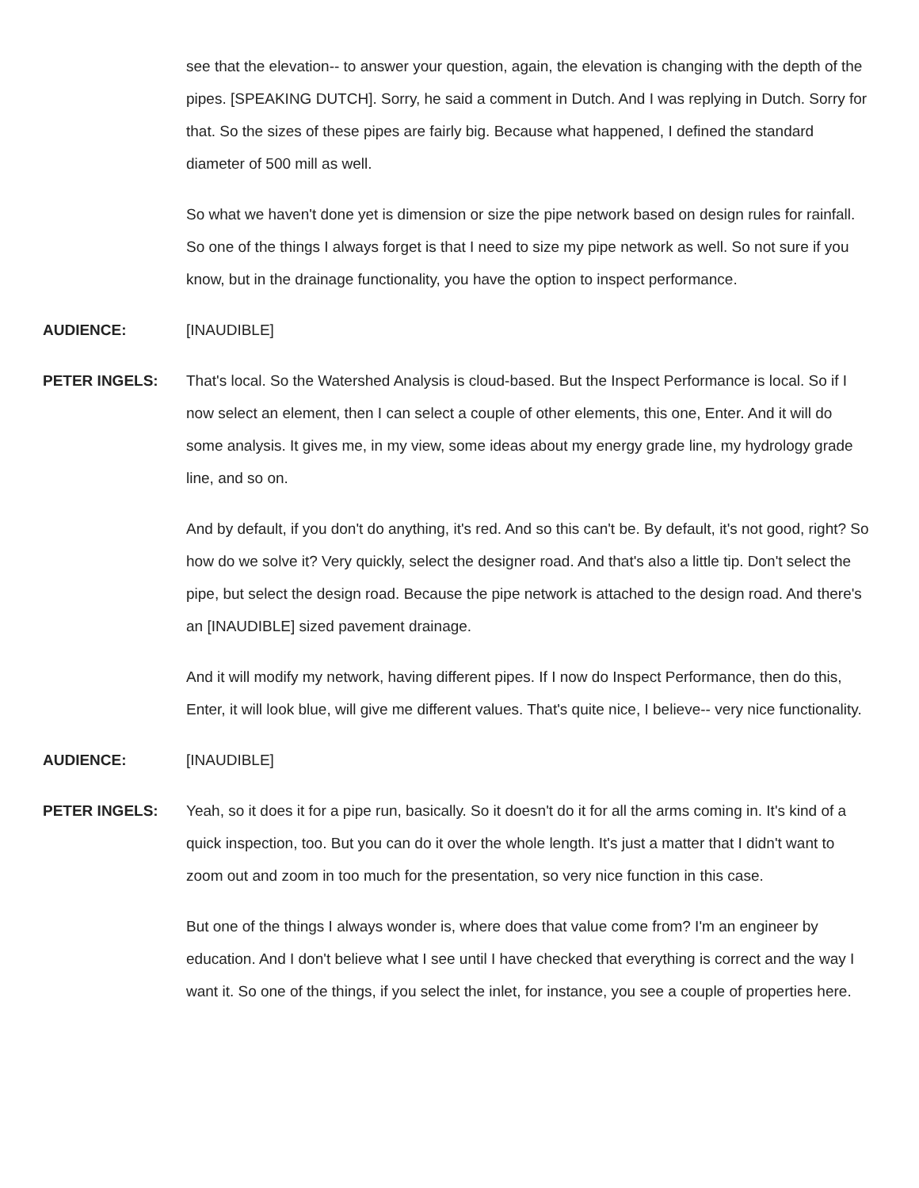see that the elevation-- to answer your question, again, the elevation is changing with the depth of the pipes. [SPEAKING DUTCH]. Sorry, he said a comment in Dutch. And I was replying in Dutch. Sorry for that. So the sizes of these pipes are fairly big. Because what happened, I defined the standard diameter of 500 mill as well.
So what we haven't done yet is dimension or size the pipe network based on design rules for rainfall. So one of the things I always forget is that I need to size my pipe network as well. So not sure if you know, but in the drainage functionality, you have the option to inspect performance.
AUDIENCE: [INAUDIBLE]
PETER INGELS: That's local. So the Watershed Analysis is cloud-based. But the Inspect Performance is local. So if I now select an element, then I can select a couple of other elements, this one, Enter. And it will do some analysis. It gives me, in my view, some ideas about my energy grade line, my hydrology grade line, and so on.
And by default, if you don't do anything, it's red. And so this can't be. By default, it's not good, right? So how do we solve it? Very quickly, select the designer road. And that's also a little tip. Don't select the pipe, but select the design road. Because the pipe network is attached to the design road. And there's an [INAUDIBLE] sized pavement drainage.
And it will modify my network, having different pipes. If I now do Inspect Performance, then do this, Enter, it will look blue, will give me different values. That's quite nice, I believe-- very nice functionality.
AUDIENCE: [INAUDIBLE]
PETER INGELS: Yeah, so it does it for a pipe run, basically. So it doesn't do it for all the arms coming in. It's kind of a quick inspection, too. But you can do it over the whole length. It's just a matter that I didn't want to zoom out and zoom in too much for the presentation, so very nice function in this case.
But one of the things I always wonder is, where does that value come from? I'm an engineer by education. And I don't believe what I see until I have checked that everything is correct and the way I want it. So one of the things, if you select the inlet, for instance, you see a couple of properties here.